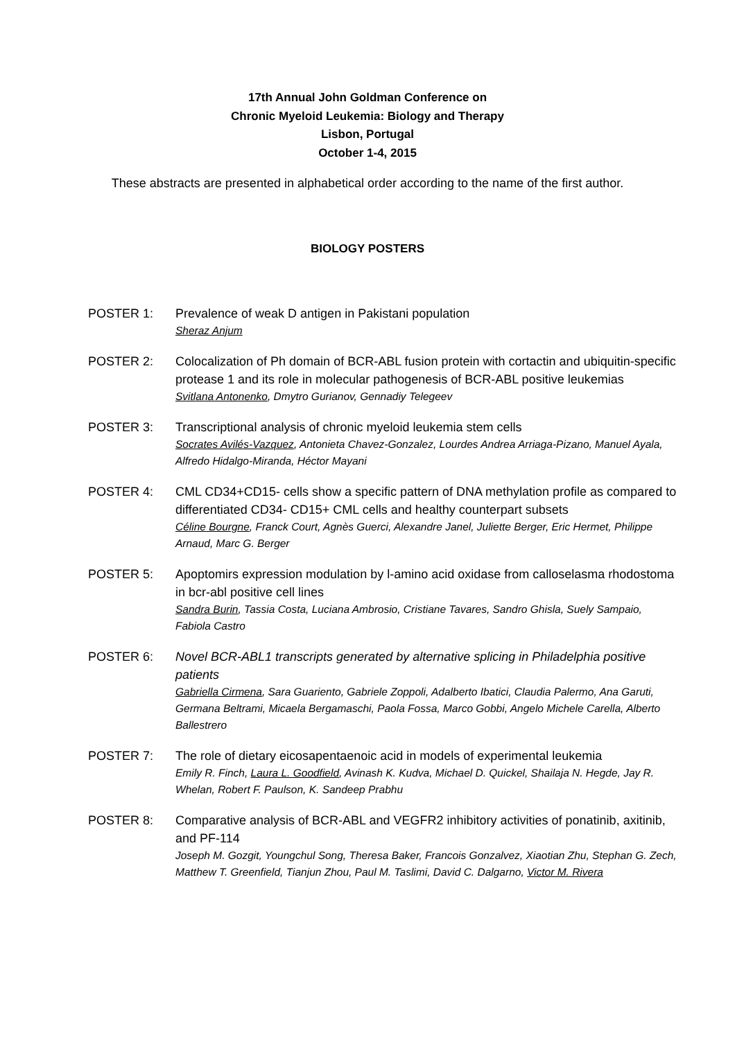17th Annual John Goldman Conference on
Chronic Myeloid Leukemia: Biology and Therapy
Lisbon, Portugal
October 1-4, 2015
These abstracts are presented in alphabetical order according to the name of the first author.
BIOLOGY POSTERS
POSTER 1: Prevalence of weak D antigen in Pakistani population
Sheraz Anjum
POSTER 2: Colocalization of Ph domain of BCR-ABL fusion protein with cortactin and ubiquitin-specific protease 1 and its role in molecular pathogenesis of BCR-ABL positive leukemias
Svitlana Antonenko, Dmytro Gurianov, Gennadiy Telegeev
POSTER 3: Transcriptional analysis of chronic myeloid leukemia stem cells
Socrates Avilés-Vazquez, Antonieta Chavez-Gonzalez, Lourdes Andrea Arriaga-Pizano, Manuel Ayala, Alfredo Hidalgo-Miranda, Héctor Mayani
POSTER 4: CML CD34+CD15- cells show a specific pattern of DNA methylation profile as compared to differentiated CD34- CD15+ CML cells and healthy counterpart subsets
Céline Bourgne, Franck Court, Agnès Guerci, Alexandre Janel, Juliette Berger, Eric Hermet, Philippe Arnaud, Marc G. Berger
POSTER 5: Apoptomirs expression modulation by l-amino acid oxidase from calloselasma rhodostoma in bcr-abl positive cell lines
Sandra Burin, Tassia Costa, Luciana Ambrosio, Cristiane Tavares, Sandro Ghisla, Suely Sampaio, Fabiola Castro
POSTER 6: Novel BCR-ABL1 transcripts generated by alternative splicing in Philadelphia positive patients
Gabriella Cirmena, Sara Guariento, Gabriele Zoppoli, Adalberto Ibatici, Claudia Palermo, Ana Garuti, Germana Beltrami, Micaela Bergamaschi, Paola Fossa, Marco Gobbi, Angelo Michele Carella, Alberto Ballestrero
POSTER 7: The role of dietary eicosapentaenoic acid in models of experimental leukemia
Emily R. Finch, Laura L. Goodfield, Avinash K. Kudva, Michael D. Quickel, Shailaja N. Hegde, Jay R. Whelan, Robert F. Paulson, K. Sandeep Prabhu
POSTER 8: Comparative analysis of BCR-ABL and VEGFR2 inhibitory activities of ponatinib, axitinib, and PF-114
Joseph M. Gozgit, Youngchul Song, Theresa Baker, Francois Gonzalvez, Xiaotian Zhu, Stephan G. Zech, Matthew T. Greenfield, Tianjun Zhou, Paul M. Taslimi, David C. Dalgarno, Victor M. Rivera